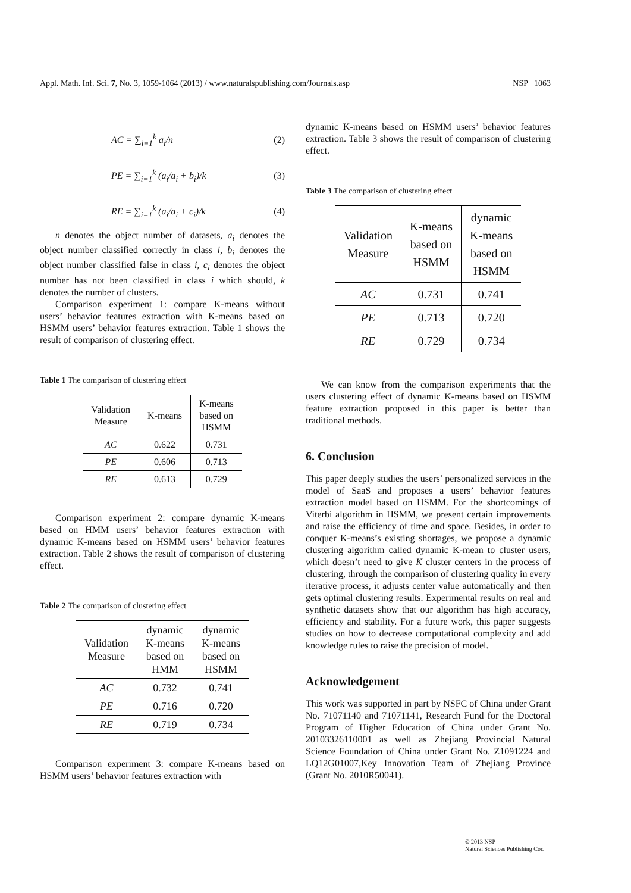Appl. Math. Inf. Sci. 7, No. 3, 1059-1064 (2013) / www.naturalspublishing.com/Journals.asp NSP 1063
AC = ∑<sub>i=1</sub><sup>k</sup> a<sub>i</sub>/n (2)
PE = ∑<sub>i=1</sub><sup>k</sup> (a<sub>i</sub>/a<sub>i</sub> + b<sub>i</sub>)/k (3)
RE = ∑<sub>i=1</sub><sup>k</sup> (a<sub>i</sub>/a<sub>i</sub> + c<sub>i</sub>)/k (4)
n denotes the object number of datasets, a<sub>i</sub> denotes the object number classified correctly in class i, b<sub>i</sub> denotes the object number classified false in class i, c<sub>i</sub> denotes the object number has not been classified in class i which should, k denotes the number of clusters.
Comparison experiment 1: compare K-means without users’ behavior features extraction with K-means based on HSMM users’ behavior features extraction. Table 1 shows the result of comparison of clustering effect.
Table 1 The comparison of clustering effect
| Validation Measure | K-means | K-means based on HSMM |
| --- | --- | --- |
| AC | 0.622 | 0.731 |
| PE | 0.606 | 0.713 |
| RE | 0.613 | 0.729 |
Comparison experiment 2: compare dynamic K-means based on HMM users’ behavior features extraction with dynamic K-means based on HSMM users’ behavior features extraction. Table 2 shows the result of comparison of clustering effect.
Table 2 The comparison of clustering effect
| Validation Measure | dynamic K-means based on HMM | dynamic K-means based on HSMM |
| --- | --- | --- |
| AC | 0.732 | 0.741 |
| PE | 0.716 | 0.720 |
| RE | 0.719 | 0.734 |
Comparison experiment 3: compare K-means based on HSMM users’ behavior features extraction with
dynamic K-means based on HSMM users’ behavior features extraction. Table 3 shows the result of comparison of clustering effect.
Table 3 The comparison of clustering effect
| Validation Measure | K-means based on HSMM | dynamic K-means based on HSMM |
| --- | --- | --- |
| AC | 0.731 | 0.741 |
| PE | 0.713 | 0.720 |
| RE | 0.729 | 0.734 |
We can know from the comparison experiments that the users clustering effect of dynamic K-means based on HSMM feature extraction proposed in this paper is better than traditional methods.
6. Conclusion
This paper deeply studies the users’ personalized services in the model of SaaS and proposes a users’ behavior features extraction model based on HSMM. For the shortcomings of Viterbi algorithm in HSMM, we present certain improvements and raise the efficiency of time and space. Besides, in order to conquer K-means’s existing shortages, we propose a dynamic clustering algorithm called dynamic K-mean to cluster users, which doesn’t need to give K cluster centers in the process of clustering, through the comparison of clustering quality in every iterative process, it adjusts center value automatically and then gets optimal clustering results. Experimental results on real and synthetic datasets show that our algorithm has high accuracy, efficiency and stability. For a future work, this paper suggests studies on how to decrease computational complexity and add knowledge rules to raise the precision of model.
Acknowledgement
This work was supported in part by NSFC of China under Grant No. 71071140 and 71071141, Research Fund for the Doctoral Program of Higher Education of China under Grant No. 20103326110001 as well as Zhejiang Provincial Natural Science Foundation of China under Grant No. Z1091224 and LQ12G01007,Key Innovation Team of Zhejiang Province (Grant No. 2010R50041).
© 2013 NSP
Natural Sciences Publishing Cor.